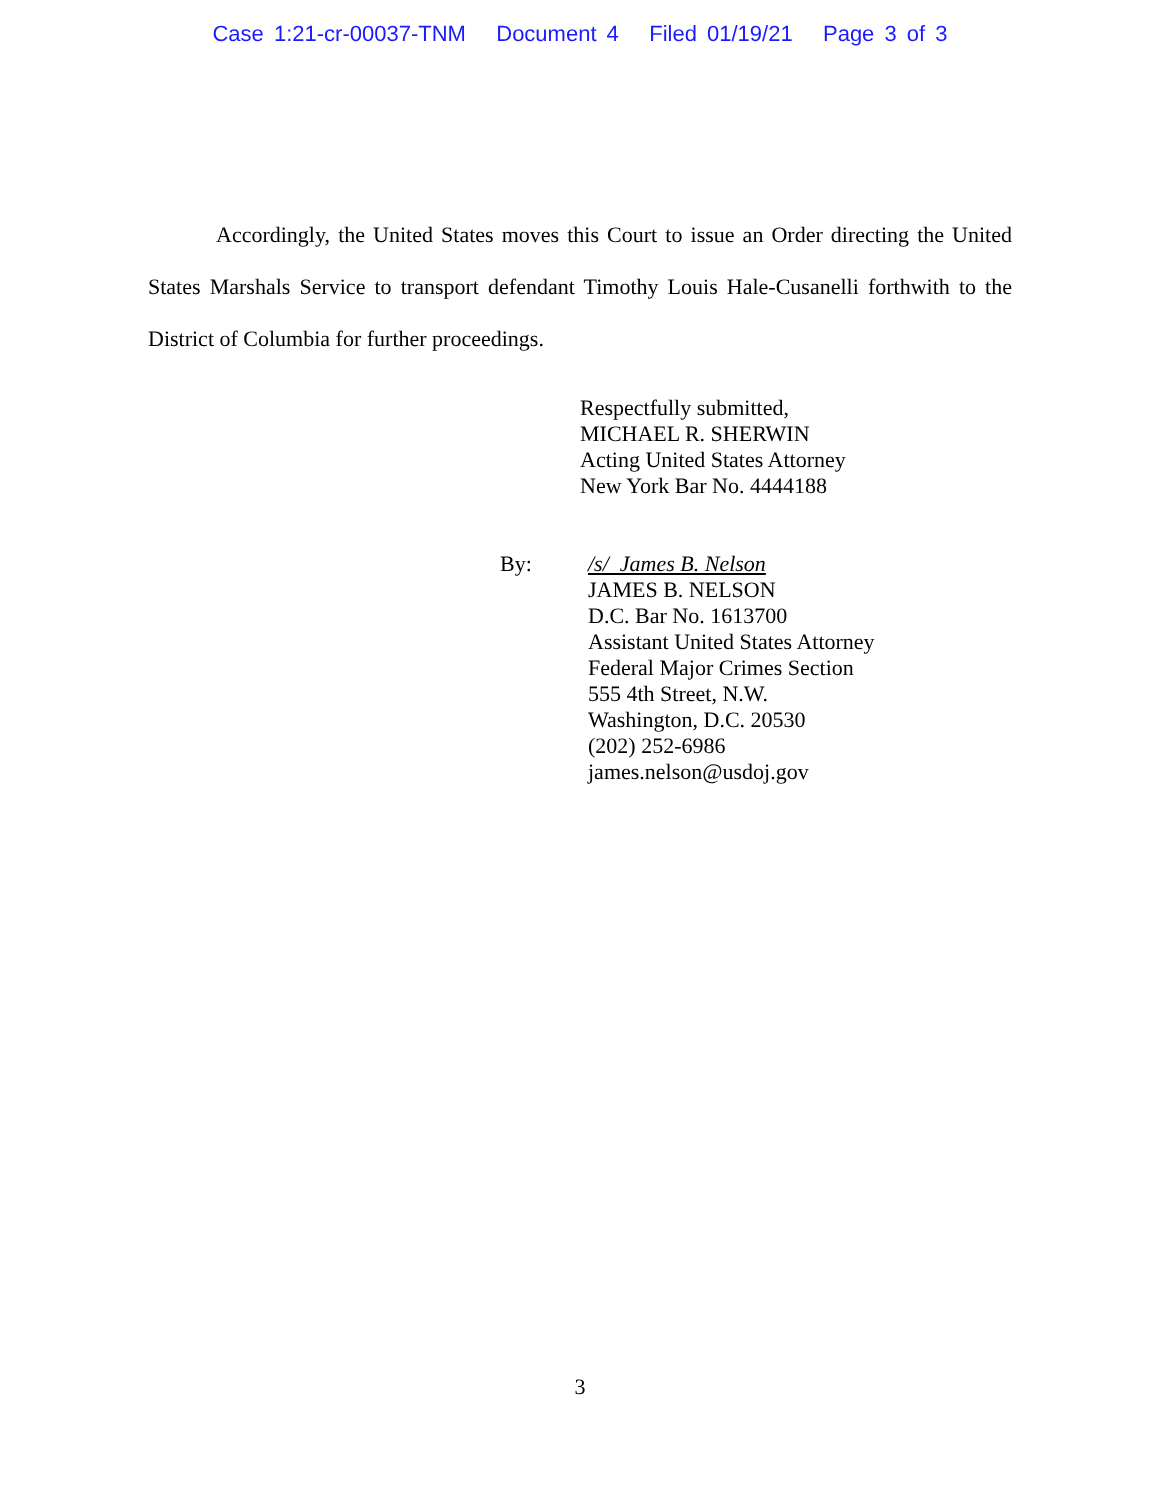Case 1:21-cr-00037-TNM Document 4 Filed 01/19/21 Page 3 of 3
Accordingly, the United States moves this Court to issue an Order directing the United States Marshals Service to transport defendant Timothy Louis Hale-Cusanelli forthwith to the District of Columbia for further proceedings.
Respectfully submitted,
MICHAEL R. SHERWIN
Acting United States Attorney
New York Bar No. 4444188
By: /s/ James B. Nelson
JAMES B. NELSON
D.C. Bar No. 1613700
Assistant United States Attorney
Federal Major Crimes Section
555 4th Street, N.W.
Washington, D.C. 20530
(202) 252-6986
james.nelson@usdoj.gov
3